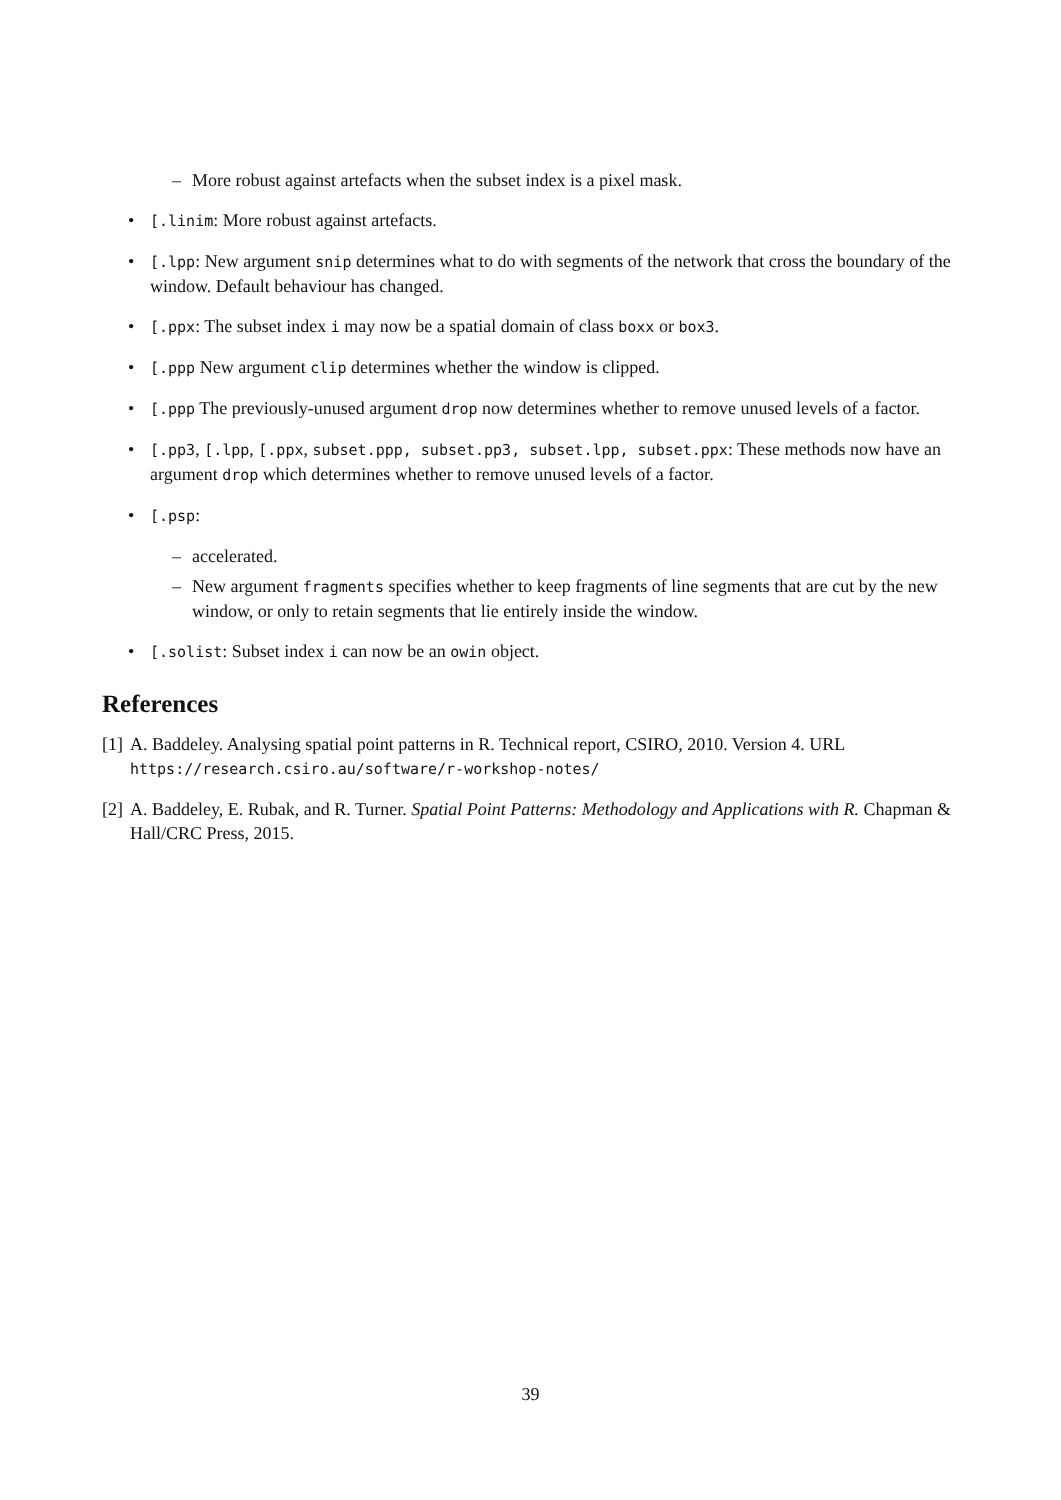– More robust against artefacts when the subset index is a pixel mask.
• [.linim: More robust against artefacts.
• [.lpp: New argument snip determines what to do with segments of the network that cross the boundary of the window. Default behaviour has changed.
• [.ppx: The subset index i may now be a spatial domain of class boxx or box3.
• [.ppp New argument clip determines whether the window is clipped.
• [.ppp The previously-unused argument drop now determines whether to remove unused levels of a factor.
• [.pp3, [.lpp, [.ppx, subset.ppp, subset.pp3, subset.lpp, subset.ppx: These methods now have an argument drop which determines whether to remove unused levels of a factor.
• [.psp:
– accelerated.
– New argument fragments specifies whether to keep fragments of line segments that are cut by the new window, or only to retain segments that lie entirely inside the window.
• [.solist: Subset index i can now be an owin object.
References
[1] A. Baddeley. Analysing spatial point patterns in R. Technical report, CSIRO, 2010. Version 4. URL https://research.csiro.au/software/r-workshop-notes/
[2] A. Baddeley, E. Rubak, and R. Turner. Spatial Point Patterns: Methodology and Applications with R. Chapman & Hall/CRC Press, 2015.
39